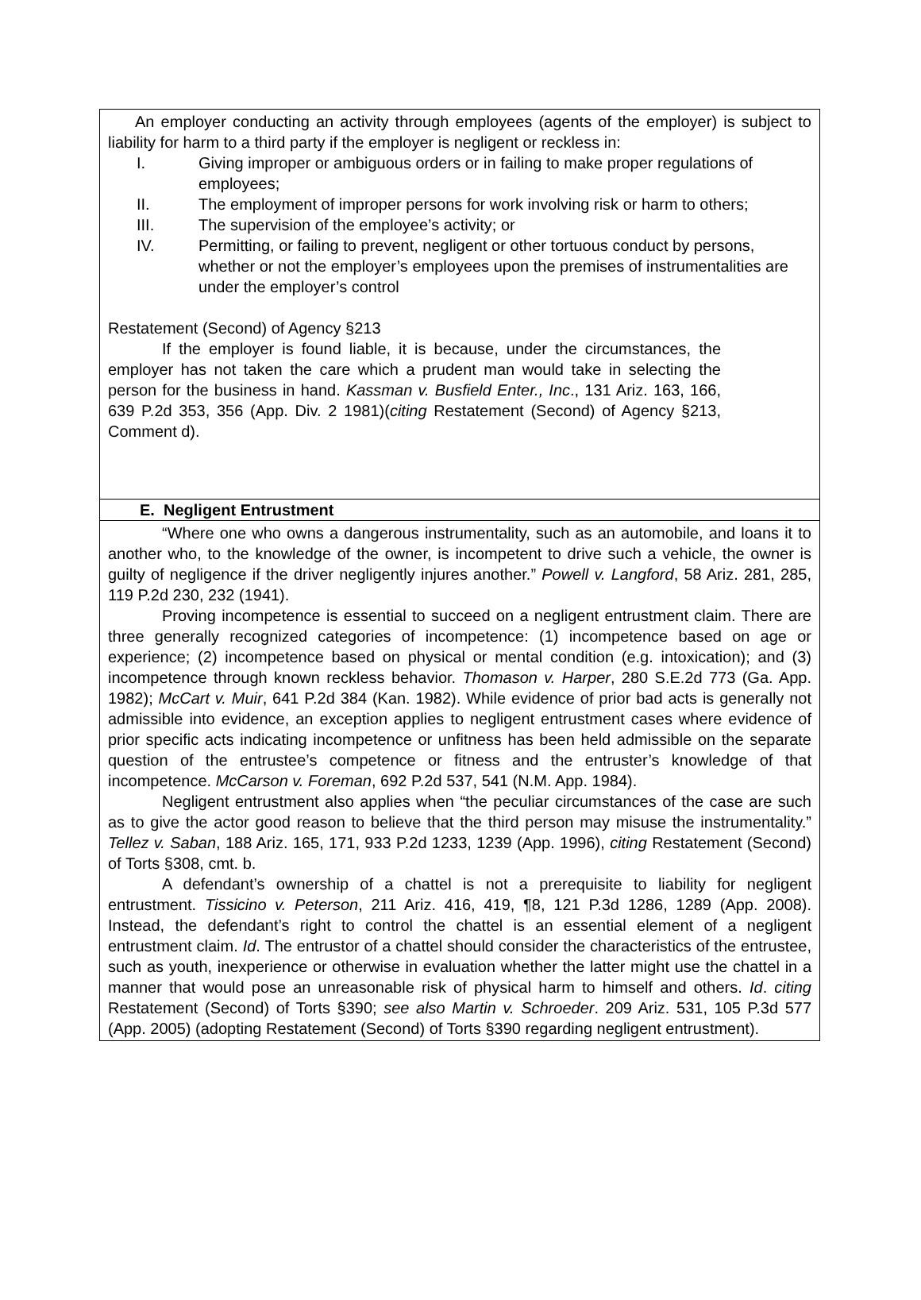An employer conducting an activity through employees (agents of the employer) is subject to liability for harm to a third party if the employer is negligent or reckless in:
I. Giving improper or ambiguous orders or in failing to make proper regulations of employees;
II. The employment of improper persons for work involving risk or harm to others;
III. The supervision of the employee’s activity; or
IV. Permitting, or failing to prevent, negligent or other tortuous conduct by persons, whether or not the employer’s employees upon the premises of instrumentalities are under the employer’s control
Restatement (Second) of Agency §213
If the employer is found liable, it is because, under the circumstances, the employer has not taken the care which a prudent man would take in selecting the person for the business in hand. Kassman v. Busfield Enter., Inc., 131 Ariz. 163, 166, 639 P.2d 353, 356 (App. Div. 2 1981)(citing Restatement (Second) of Agency §213, Comment d).
E. Negligent Entrustment
“Where one who owns a dangerous instrumentality, such as an automobile, and loans it to another who, to the knowledge of the owner, is incompetent to drive such a vehicle, the owner is guilty of negligence if the driver negligently injures another.” Powell v. Langford, 58 Ariz. 281, 285, 119 P.2d 230, 232 (1941).
Proving incompetence is essential to succeed on a negligent entrustment claim. There are three generally recognized categories of incompetence: (1) incompetence based on age or experience; (2) incompetence based on physical or mental condition (e.g. intoxication); and (3) incompetence through known reckless behavior. Thomason v. Harper, 280 S.E.2d 773 (Ga. App. 1982); McCart v. Muir, 641 P.2d 384 (Kan. 1982). While evidence of prior bad acts is generally not admissible into evidence, an exception applies to negligent entrustment cases where evidence of prior specific acts indicating incompetence or unfitness has been held admissible on the separate question of the entrustee’s competence or fitness and the entruster’s knowledge of that incompetence. McCarson v. Foreman, 692 P.2d 537, 541 (N.M. App. 1984).
Negligent entrustment also applies when “the peculiar circumstances of the case are such as to give the actor good reason to believe that the third person may misuse the instrumentality.” Tellez v. Saban, 188 Ariz. 165, 171, 933 P.2d 1233, 1239 (App. 1996), citing Restatement (Second) of Torts §308, cmt. b.
A defendant’s ownership of a chattel is not a prerequisite to liability for negligent entrustment. Tissicino v. Peterson, 211 Ariz. 416, 419, ¶8, 121 P.3d 1286, 1289 (App. 2008). Instead, the defendant’s right to control the chattel is an essential element of a negligent entrustment claim. Id. The entrustor of a chattel should consider the characteristics of the entrustee, such as youth, inexperience or otherwise in evaluation whether the latter might use the chattel in a manner that would pose an unreasonable risk of physical harm to himself and others. Id. citing Restatement (Second) of Torts §390; see also Martin v. Schroeder. 209 Ariz. 531, 105 P.3d 577 (App. 2005) (adopting Restatement (Second) of Torts §390 regarding negligent entrustment).